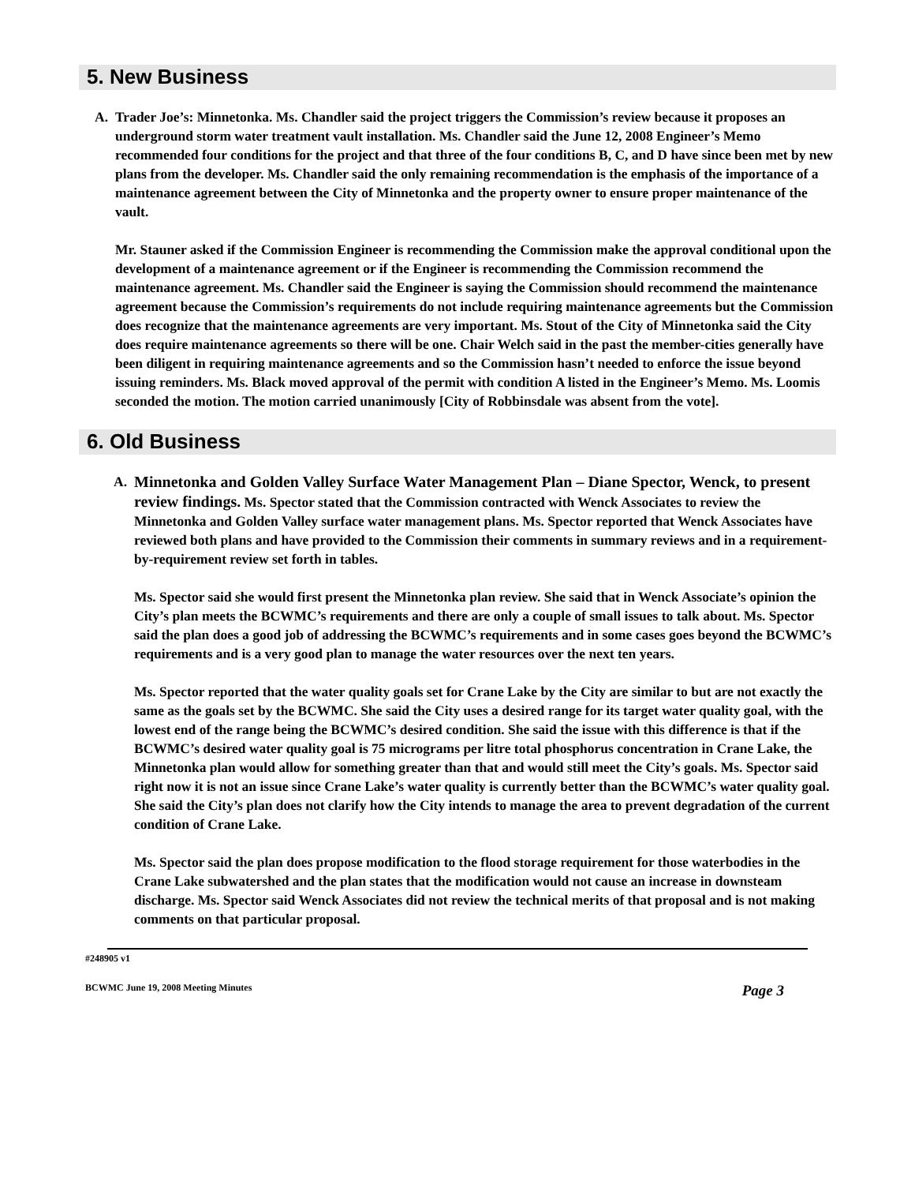5. New Business
A. Trader Joe’s: Minnetonka. Ms. Chandler said the project triggers the Commission’s review because it proposes an underground storm water treatment vault installation. Ms. Chandler said the June 12, 2008 Engineer’s Memo recommended four conditions for the project and that three of the four conditions B, C, and D have since been met by new plans from the developer. Ms. Chandler said the only remaining recommendation is the emphasis of the importance of a maintenance agreement between the City of Minnetonka and the property owner to ensure proper maintenance of the vault.
Mr. Stauner asked if the Commission Engineer is recommending the Commission make the approval conditional upon the development of a maintenance agreement or if the Engineer is recommending the Commission recommend the maintenance agreement. Ms. Chandler said the Engineer is saying the Commission should recommend the maintenance agreement because the Commission’s requirements do not include requiring maintenance agreements but the Commission does recognize that the maintenance agreements are very important. Ms. Stout of the City of Minnetonka said the City does require maintenance agreements so there will be one. Chair Welch said in the past the member-cities generally have been diligent in requiring maintenance agreements and so the Commission hasn’t needed to enforce the issue beyond issuing reminders. Ms. Black moved approval of the permit with condition A listed in the Engineer’s Memo. Ms. Loomis seconded the motion. The motion carried unanimously [City of Robbinsdale was absent from the vote].
6. Old Business
A. Minnetonka and Golden Valley Surface Water Management Plan – Diane Spector, Wenck, to present review findings. Ms. Spector stated that the Commission contracted with Wenck Associates to review the Minnetonka and Golden Valley surface water management plans. Ms. Spector reported that Wenck Associates have reviewed both plans and have provided to the Commission their comments in summary reviews and in a requirement-by-requirement review set forth in tables.
Ms. Spector said she would first present the Minnetonka plan review. She said that in Wenck Associate’s opinion the City’s plan meets the BCWMC’s requirements and there are only a couple of small issues to talk about. Ms. Spector said the plan does a good job of addressing the BCWMC’s requirements and in some cases goes beyond the BCWMC’s requirements and is a very good plan to manage the water resources over the next ten years.
Ms. Spector reported that the water quality goals set for Crane Lake by the City are similar to but are not exactly the same as the goals set by the BCWMC. She said the City uses a desired range for its target water quality goal, with the lowest end of the range being the BCWMC’s desired condition. She said the issue with this difference is that if the BCWMC’s desired water quality goal is 75 micrograms per litre total phosphorus concentration in Crane Lake, the Minnetonka plan would allow for something greater than that and would still meet the City’s goals. Ms. Spector said right now it is not an issue since Crane Lake’s water quality is currently better than the BCWMC’s water quality goal. She said the City’s plan does not clarify how the City intends to manage the area to prevent degradation of the current condition of Crane Lake.
Ms. Spector said the plan does propose modification to the flood storage requirement for those waterbodies in the Crane Lake subwatershed and the plan states that the modification would not cause an increase in downsteam discharge. Ms. Spector said Wenck Associates did not review the technical merits of that proposal and is not making comments on that particular proposal.
#248905 v1
BCWMC June 19, 2008 Meeting Minutes Page 3